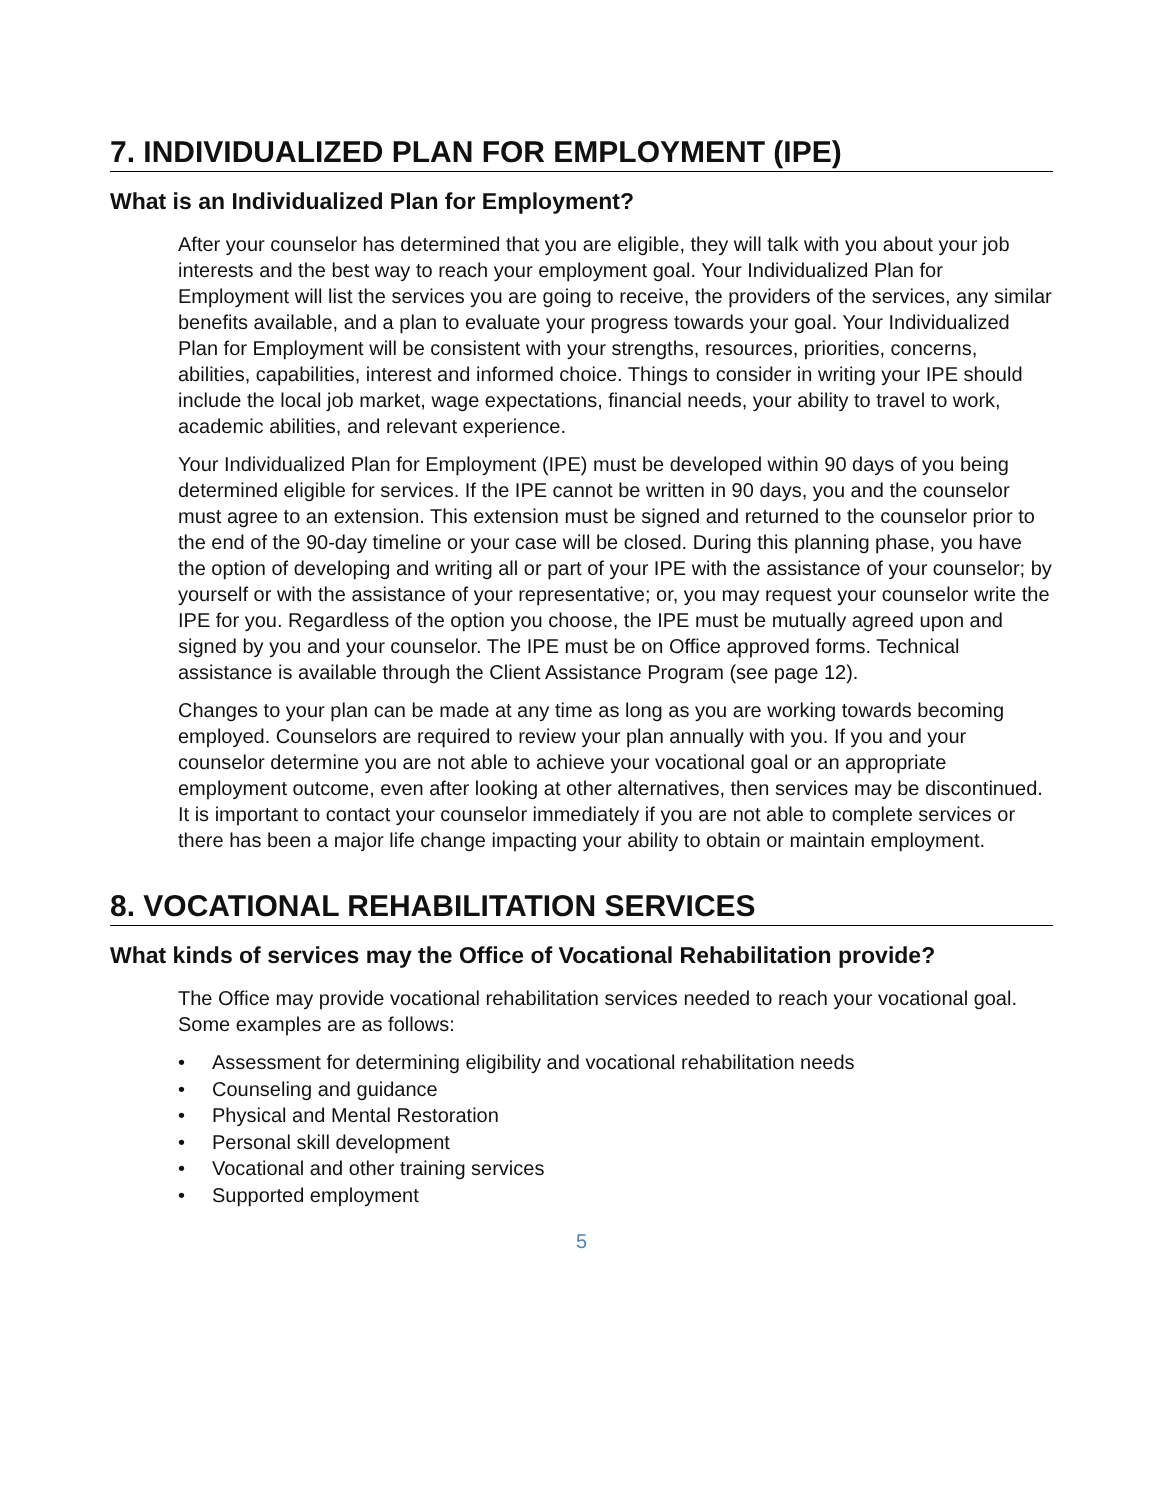7. INDIVIDUALIZED PLAN FOR EMPLOYMENT (IPE)
What is an Individualized Plan for Employment?
After your counselor has determined that you are eligible, they will talk with you about your job interests and the best way to reach your employment goal. Your Individualized Plan for Employment will list the services you are going to receive, the providers of the services, any similar benefits available, and a plan to evaluate your progress towards your goal. Your Individualized Plan for Employment will be consistent with your strengths, resources, priorities, concerns, abilities, capabilities, interest and informed choice. Things to consider in writing your IPE should include the local job market, wage expectations, financial needs, your ability to travel to work, academic abilities, and relevant experience.
Your Individualized Plan for Employment (IPE) must be developed within 90 days of you being determined eligible for services. If the IPE cannot be written in 90 days, you and the counselor must agree to an extension. This extension must be signed and returned to the counselor prior to the end of the 90-day timeline or your case will be closed. During this planning phase, you have the option of developing and writing all or part of your IPE with the assistance of your counselor; by yourself or with the assistance of your representative; or, you may request your counselor write the IPE for you. Regardless of the option you choose, the IPE must be mutually agreed upon and signed by you and your counselor. The IPE must be on Office approved forms. Technical assistance is available through the Client Assistance Program (see page 12).
Changes to your plan can be made at any time as long as you are working towards becoming employed. Counselors are required to review your plan annually with you. If you and your counselor determine you are not able to achieve your vocational goal or an appropriate employment outcome, even after looking at other alternatives, then services may be discontinued. It is important to contact your counselor immediately if you are not able to complete services or there has been a major life change impacting your ability to obtain or maintain employment.
8. VOCATIONAL REHABILITATION SERVICES
What kinds of services may the Office of Vocational Rehabilitation provide?
The Office may provide vocational rehabilitation services needed to reach your vocational goal. Some examples are as follows:
• Assessment for determining eligibility and vocational rehabilitation needs
• Counseling and guidance
• Physical and Mental Restoration
• Personal skill development
• Vocational and other training services
• Supported employment
5